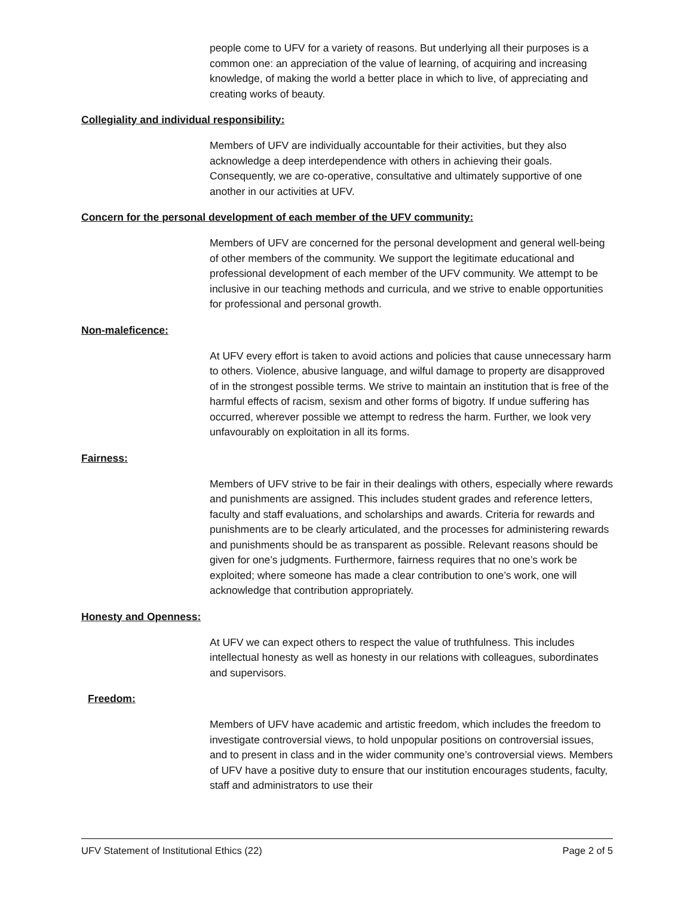people come to UFV for a variety of reasons. But underlying all their purposes is a common one: an appreciation of the value of learning, of acquiring and increasing knowledge, of making the world a better place in which to live, of appreciating and creating works of beauty.
Collegiality and individual responsibility:
Members of UFV are individually accountable for their activities, but they also acknowledge a deep interdependence with others in achieving their goals. Consequently, we are co-operative, consultative and ultimately supportive of one another in our activities at UFV.
Concern for the personal development of each member of the UFV community:
Members of UFV are concerned for the personal development and general well-being of other members of the community. We support the legitimate educational and professional development of each member of the UFV community. We attempt to be inclusive in our teaching methods and curricula, and we strive to enable opportunities for professional and personal growth.
Non-maleficence:
At UFV every effort is taken to avoid actions and policies that cause unnecessary harm to others. Violence, abusive language, and wilful damage to property are disapproved of in the strongest possible terms. We strive to maintain an institution that is free of the harmful effects of racism, sexism and other forms of bigotry. If undue suffering has occurred, wherever possible we attempt to redress the harm. Further, we look very unfavourably on exploitation in all its forms.
Fairness:
Members of UFV strive to be fair in their dealings with others, especially where rewards and punishments are assigned. This includes student grades and reference letters, faculty and staff evaluations, and scholarships and awards. Criteria for rewards and punishments are to be clearly articulated, and the processes for administering rewards and punishments should be as transparent as possible. Relevant reasons should be given for one’s judgments. Furthermore, fairness requires that no one’s work be exploited; where someone has made a clear contribution to one’s work, one will acknowledge that contribution appropriately.
Honesty and Openness:
At UFV we can expect others to respect the value of truthfulness. This includes intellectual honesty as well as honesty in our relations with colleagues, subordinates and supervisors.
Freedom:
Members of UFV have academic and artistic freedom, which includes the freedom to investigate controversial views, to hold unpopular positions on controversial issues, and to present in class and in the wider community one’s controversial views. Members of UFV have a positive duty to ensure that our institution encourages students, faculty, staff and administrators to use their
UFV Statement of Institutional Ethics (22) Page 2 of 5